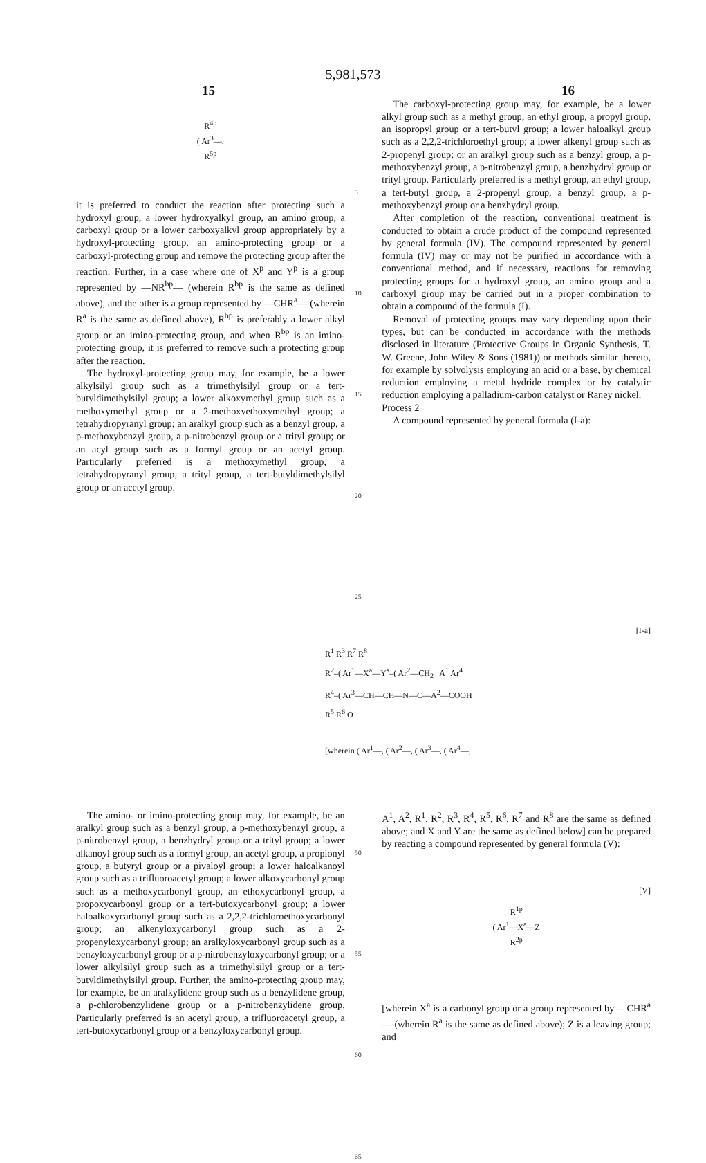5,981,573
15 16
R<sup>4p</sup>
( Ar<sup>3</sup>—,
R<sup>5p</sup>
it is preferred to conduct the reaction after protecting such a hydroxyl group, a lower hydroxyalkyl group, an amino group, a carboxyl group or a lower carboxyalkyl group appropriately by a hydroxyl-protecting group, an amino-protecting group or a carboxyl-protecting group and remove the protecting group after the reaction. Further, in a case where one of X<sup>p</sup> and Y<sup>p</sup> is a group represented by —NR<sup>bp</sup>— (wherein R<sup>bp</sup> is the same as defined above), and the other is a group represented by —CHR<sup>a</sup>— (wherein R<sup>a</sup> is the same as defined above), R<sup>bp</sup> is preferably a lower alkyl group or an imino-protecting group, and when R<sup>bp</sup> is an imino-protecting group, it is preferred to remove such a protecting group after the reaction.
The hydroxyl-protecting group may, for example, be a lower alkylsilyl group such as a trimethylsilyl group or a tert-butyldimethylsilyl group; a lower alkoxymethyl group such as a methoxymethyl group or a 2-methoxyethoxymethyl group; a tetrahydropyranyl group; an aralkyl group such as a benzyl group, a p-methoxybenzyl group, a p-nitrobenzyl group or a trityl group; or an acyl group such as a formyl group or an acetyl group. Particularly preferred is a methoxymethyl group, a tetrahydropyranyl group, a trityl group, a tert-butyldimethylsilyl group or an acetyl group.
5
10
15
20
25
The carboxyl-protecting group may, for example, be a lower alkyl group such as a methyl group, an ethyl group, a propyl group, an isopropyl group or a tert-butyl group; a lower haloalkyl group such as a 2,2,2-trichloroethyl group; a lower alkenyl group such as 2-propenyl group; or an aralkyl group such as a benzyl group, a p-methoxybenzyl group, a p-nitrobenzyl group, a benzhydryl group or trityl group. Particularly preferred is a methyl group, an ethyl group, a tert-butyl group, a 2-propenyl group, a benzyl group, a p-methoxybenzyl group or a benzhydryl group.
After completion of the reaction, conventional treatment is conducted to obtain a crude product of the compound represented by general formula (IV). The compound represented by general formula (IV) may or may not be purified in accordance with a conventional method, and if necessary, reactions for removing protecting groups for a hydroxyl group, an amino group and a carboxyl group may be carried out in a proper combination to obtain a compound of the formula (I).
Removal of protecting groups may vary depending upon their types, but can be conducted in accordance with the methods disclosed in literature (Protective Groups in Organic Synthesis, T. W. Greene, John Wiley & Sons (1981)) or methods similar thereto, for example by solvolysis employing an acid or a base, by chemical reduction employing a metal hydride complex or by catalytic reduction employing a palladium-carbon catalyst or Raney nickel.
Process 2
A compound represented by general formula (I-a):
[I-a]
R<sup>1</sup> R<sup>3</sup> R<sup>7</sup> R<sup>8</sup>
R<sup>2</sup>–( Ar<sup>1</sup>—X<sup>a</sup>—Y<sup>a</sup>–( Ar<sup>2</sup>—CH<sub>2</sub> A<sup>1</sup> Ar<sup>4</sup>
R<sup>4</sup>–( Ar<sup>3</sup>—CH—CH—N—C—A<sup>2</sup>—COOH
R<sup>5</sup> R<sup>6</sup> O
[wherein ( Ar<sup>1</sup>—, ( Ar<sup>2</sup>—, ( Ar<sup>3</sup>—, ( Ar<sup>4</sup>—,
The amino- or imino-protecting group may, for example, be an aralkyl group such as a benzyl group, a p-methoxybenzyl group, a p-nitrobenzyl group, a benzhydryl group or a trityl group; a lower alkanoyl group such as a formyl group, an acetyl group, a propionyl group, a butyryl group or a pivaloyl group; a lower haloalkanoyl group such as a trifluoroacetyl group; a lower alkoxycarbonyl group such as a methoxycarbonyl group, an ethoxycarbonyl group, a propoxycarbonyl group or a tert-butoxycarbonyl group; a lower haloalkoxycarbonyl group such as a 2,2,2-trichloroethoxycarbonyl group; an alkenyloxycarbonyl group such as a 2-propenyloxycarbonyl group; an aralkyloxycarbonyl group such as a benzyloxycarbonyl group or a p-nitrobenzyloxycarbonyl group; or a lower alkylsilyl group such as a trimethylsilyl group or a tert-butyldimethylsilyl group. Further, the amino-protecting group may, for example, be an aralkylidene group such as a benzylidene group, a p-chlorobenzylidene group or a p-nitrobenzylidene group. Particularly preferred is an acetyl group, a trifluoroacetyl group, a tert-butoxycarbonyl group or a benzyloxycarbonyl group.
50
55
60
65
A<sup>1</sup>, A<sup>2</sup>, R<sup>1</sup>, R<sup>2</sup>, R<sup>3</sup>, R<sup>4</sup>, R<sup>5</sup>, R<sup>6</sup>, R<sup>7</sup> and R<sup>8</sup> are the same as defined above; and X and Y are the same as defined below] can be prepared by reacting a compound represented by general formula (V):
[V]
R<sup>1p</sup>
( Ar<sup>1</sup>—X<sup>a</sup>—Z
R<sup>2p</sup>
[wherein X<sup>a</sup> is a carbonyl group or a group represented by —CHR<sup>a</sup>— (wherein R<sup>a</sup> is the same as defined above); Z is a leaving group; and